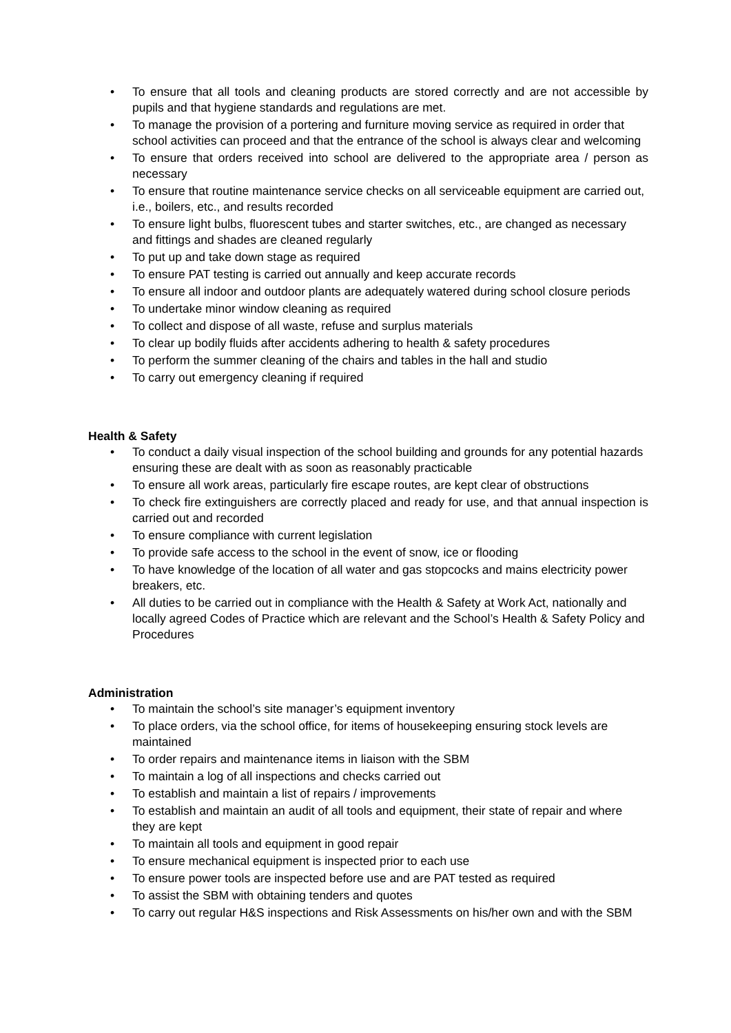• To ensure that all tools and cleaning products are stored correctly and are not accessible by pupils and that hygiene standards and regulations are met.
• To manage the provision of a portering and furniture moving service as required in order that school activities can proceed and that the entrance of the school is always clear and welcoming
• To ensure that orders received into school are delivered to the appropriate area / person as necessary
• To ensure that routine maintenance service checks on all serviceable equipment are carried out, i.e., boilers, etc., and results recorded
• To ensure light bulbs, fluorescent tubes and starter switches, etc., are changed as necessary and fittings and shades are cleaned regularly
• To put up and take down stage as required
• To ensure PAT testing is carried out annually and keep accurate records
• To ensure all indoor and outdoor plants are adequately watered during school closure periods
• To undertake minor window cleaning as required
• To collect and dispose of all waste, refuse and surplus materials
• To clear up bodily fluids after accidents adhering to health & safety procedures
• To perform the summer cleaning of the chairs and tables in the hall and studio
• To carry out emergency cleaning if required
Health & Safety
• To conduct a daily visual inspection of the school building and grounds for any potential hazards ensuring these are dealt with as soon as reasonably practicable
• To ensure all work areas, particularly fire escape routes, are kept clear of obstructions
• To check fire extinguishers are correctly placed and ready for use, and that annual inspection is carried out and recorded
• To ensure compliance with current legislation
• To provide safe access to the school in the event of snow, ice or flooding
• To have knowledge of the location of all water and gas stopcocks and mains electricity power breakers, etc.
• All duties to be carried out in compliance with the Health & Safety at Work Act, nationally and locally agreed Codes of Practice which are relevant and the School’s Health & Safety Policy and Procedures
Administration
• To maintain the school’s site manager’s equipment inventory
• To place orders, via the school office, for items of housekeeping ensuring stock levels are maintained
• To order repairs and maintenance items in liaison with the SBM
• To maintain a log of all inspections and checks carried out
• To establish and maintain a list of repairs / improvements
• To establish and maintain an audit of all tools and equipment, their state of repair and where they are kept
• To maintain all tools and equipment in good repair
• To ensure mechanical equipment is inspected prior to each use
• To ensure power tools are inspected before use and are PAT tested as required
• To assist the SBM with obtaining tenders and quotes
• To carry out regular H&S inspections and Risk Assessments on his/her own and with the SBM